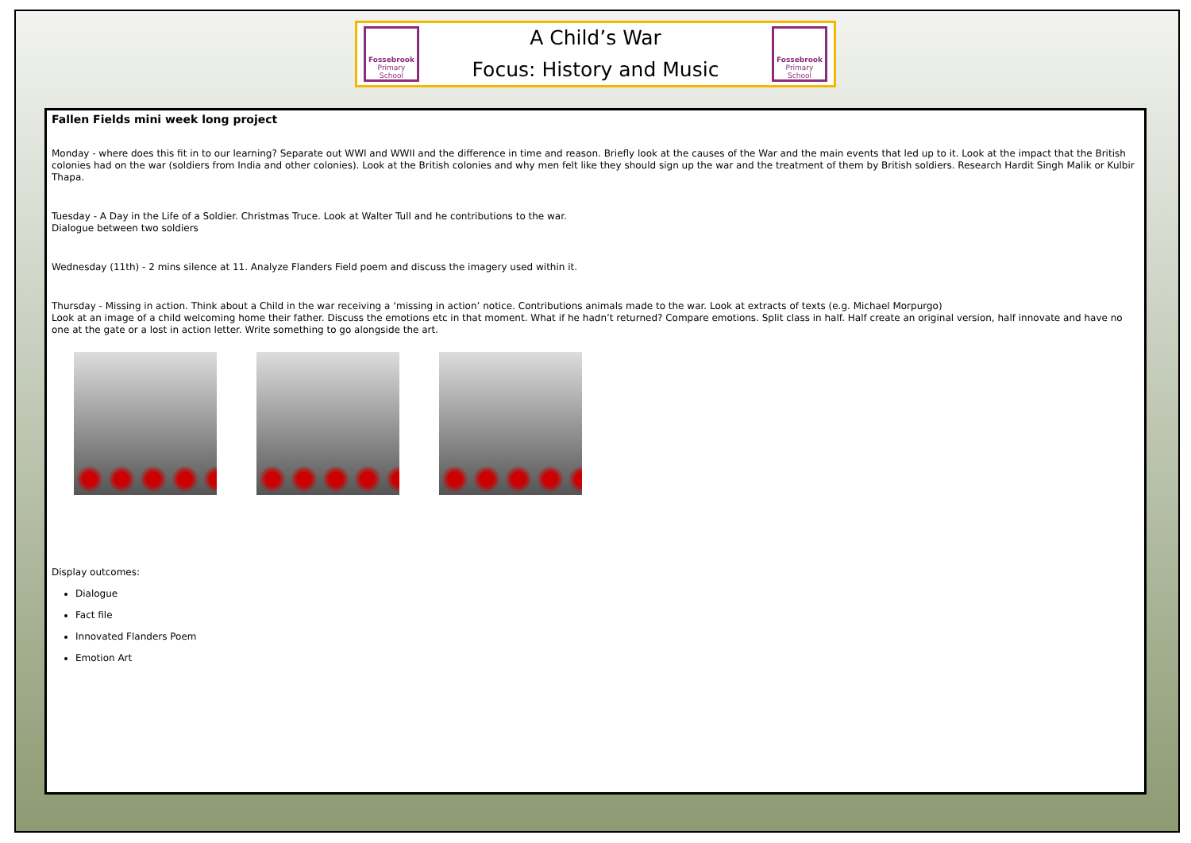Fossebrook
Primary School
A Child’s War
Focus: History and Music
Fossebrook
Primary School
Fallen Fields mini week long project
Monday - where does this fit in to our learning? Separate out WWI and WWII and the difference in time and reason. Briefly look at the causes of the War and the main events that led up to it. Look at the impact that the British colonies had on the war (soldiers from India and other colonies). Look at the British colonies and why men felt like they should sign up the war and the treatment of them by British soldiers. Research Hardit Singh Malik or Kulbir Thapa.
Tuesday - A Day in the Life of a Soldier. Christmas Truce. Look at Walter Tull and he contributions to the war.
Dialogue between two soldiers
Wednesday (11th) - 2 mins silence at 11. Analyze Flanders Field poem and discuss the imagery used within it.
Thursday - Missing in action. Think about a Child in the war receiving a ‘missing in action’ notice. Contributions animals made to the war. Look at extracts of texts (e.g. Michael Morpurgo)
Look at an image of a child welcoming home their father. Discuss the emotions etc in that moment. What if he hadn’t returned? Compare emotions. Split class in half. Half create an original version, half innovate and have no one at the gate or a lost in action letter. Write something to go alongside the art.
Display outcomes:
Dialogue
Fact file
Innovated Flanders Poem
Emotion Art